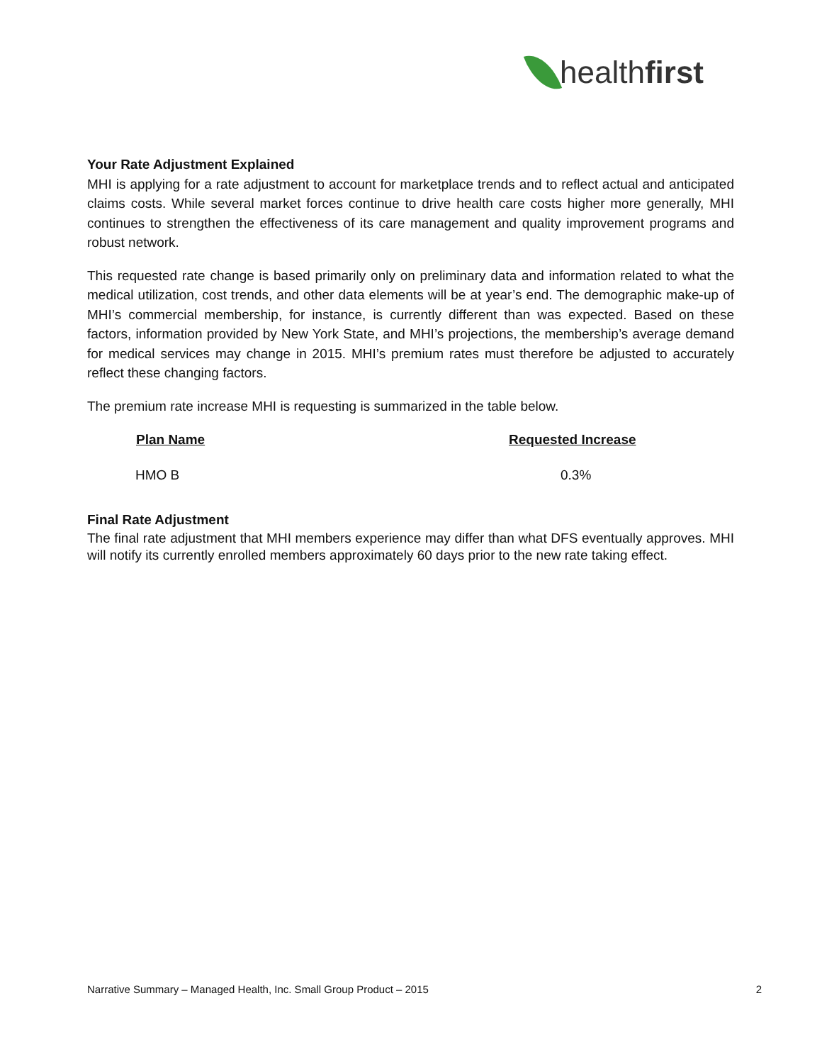healthfirst
Your Rate Adjustment Explained
MHI is applying for a rate adjustment to account for marketplace trends and to reflect actual and anticipated claims costs. While several market forces continue to drive health care costs higher more generally, MHI continues to strengthen the effectiveness of its care management and quality improvement programs and robust network.
This requested rate change is based primarily only on preliminary data and information related to what the medical utilization, cost trends, and other data elements will be at year’s end. The demographic make-up of MHI’s commercial membership, for instance, is currently different than was expected. Based on these factors, information provided by New York State, and MHI’s projections, the membership’s average demand for medical services may change in 2015. MHI’s premium rates must therefore be adjusted to accurately reflect these changing factors.
The premium rate increase MHI is requesting is summarized in the table below.
| Plan Name | Requested Increase |
| --- | --- |
| HMO B | 0.3% |
Final Rate Adjustment
The final rate adjustment that MHI members experience may differ than what DFS eventually approves. MHI will notify its currently enrolled members approximately 60 days prior to the new rate taking effect.
Narrative Summary – Managed Health, Inc. Small Group Product – 2015 2